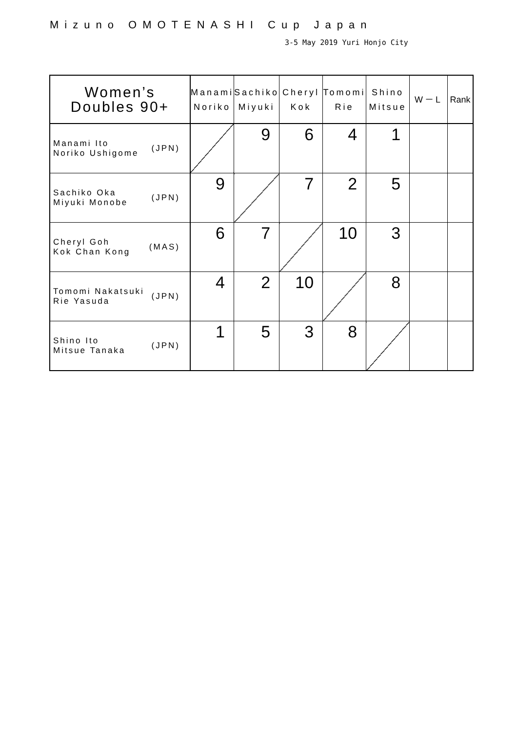Mizuno OMOTENASHI Cup Japan
3-5 May 2019 Yuri Honjo City
| Women’s Doubles 90+ | Manami Noriko | Sachiko Miyuki | Cheryl Kok | Tomomi Rie | Shino Mitsue | W－L | Rank |
| --- | --- | --- | --- | --- | --- | --- | --- |
| Manami Ito Noriko Ushigome (JPN) | | 9 | 6 | 4 | 1 | | |
| Sachiko Oka Miyuki Monobe (JPN) | 9 | | 7 | 2 | 5 | | |
| Cheryl Goh Kok Chan Kong (MAS) | 6 | 7 | | 10 | 3 | | |
| Tomomi Nakatsuki Rie Yasuda (JPN) | 4 | 2 | 10 | | 8 | | |
| Shino Ito Mitsue Tanaka (JPN) | 1 | 5 | 3 | 8 | | | |